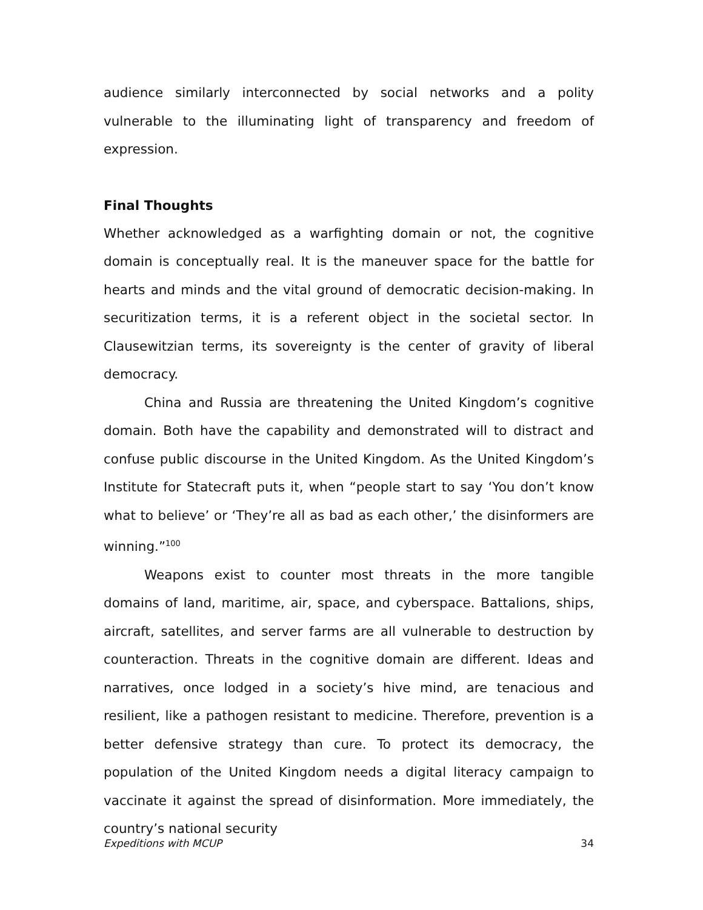audience similarly interconnected by social networks and a polity vulnerable to the illuminating light of transparency and freedom of expression.
Final Thoughts
Whether acknowledged as a warfighting domain or not, the cognitive domain is conceptually real. It is the maneuver space for the battle for hearts and minds and the vital ground of democratic decision-making. In securitization terms, it is a referent object in the societal sector. In Clausewitzian terms, its sovereignty is the center of gravity of liberal democracy.
China and Russia are threatening the United Kingdom’s cognitive domain. Both have the capability and demonstrated will to distract and confuse public discourse in the United Kingdom. As the United Kingdom’s Institute for Statecraft puts it, when “people start to say ‘You don’t know what to believe’ or ‘They’re all as bad as each other,’ the disinformers are winning.”<sup>100</sup>
Weapons exist to counter most threats in the more tangible domains of land, maritime, air, space, and cyberspace. Battalions, ships, aircraft, satellites, and server farms are all vulnerable to destruction by counteraction. Threats in the cognitive domain are different. Ideas and narratives, once lodged in a society’s hive mind, are tenacious and resilient, like a pathogen resistant to medicine. Therefore, prevention is a better defensive strategy than cure. To protect its democracy, the population of the United Kingdom needs a digital literacy campaign to vaccinate it against the spread of disinformation. More immediately, the country’s national security
Expeditions with MCUP 34